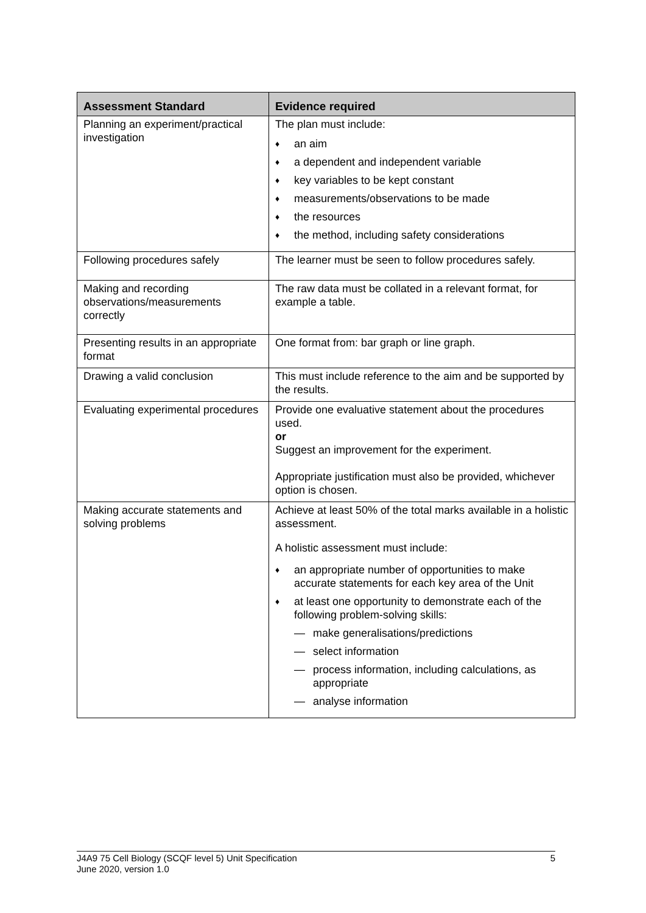| Assessment Standard | Evidence required |
| --- | --- |
| Planning an experiment/practical investigation | The plan must include: ♦ an aim ♦ a dependent and independent variable ♦ key variables to be kept constant ♦ measurements/observations to be made ♦ the resources ♦ the method, including safety considerations |
| Following procedures safely | The learner must be seen to follow procedures safely. |
| Making and recording observations/measurements correctly | The raw data must be collated in a relevant format, for example a table. |
| Presenting results in an appropriate format | One format from: bar graph or line graph. |
| Drawing a valid conclusion | This must include reference to the aim and be supported by the results. |
| Evaluating experimental procedures | Provide one evaluative statement about the procedures used. or Suggest an improvement for the experiment. Appropriate justification must also be provided, whichever option is chosen. |
| Making accurate statements and solving problems | Achieve at least 50% of the total marks available in a holistic assessment. A holistic assessment must include: ♦ an appropriate number of opportunities to make accurate statements for each key area of the Unit ♦ at least one opportunity to demonstrate each of the following problem-solving skills: — make generalisations/predictions — select information — process information, including calculations, as appropriate — analyse information |
J4A9 75 Cell Biology (SCQF level 5) Unit Specification
June 2020, version 1.0
5